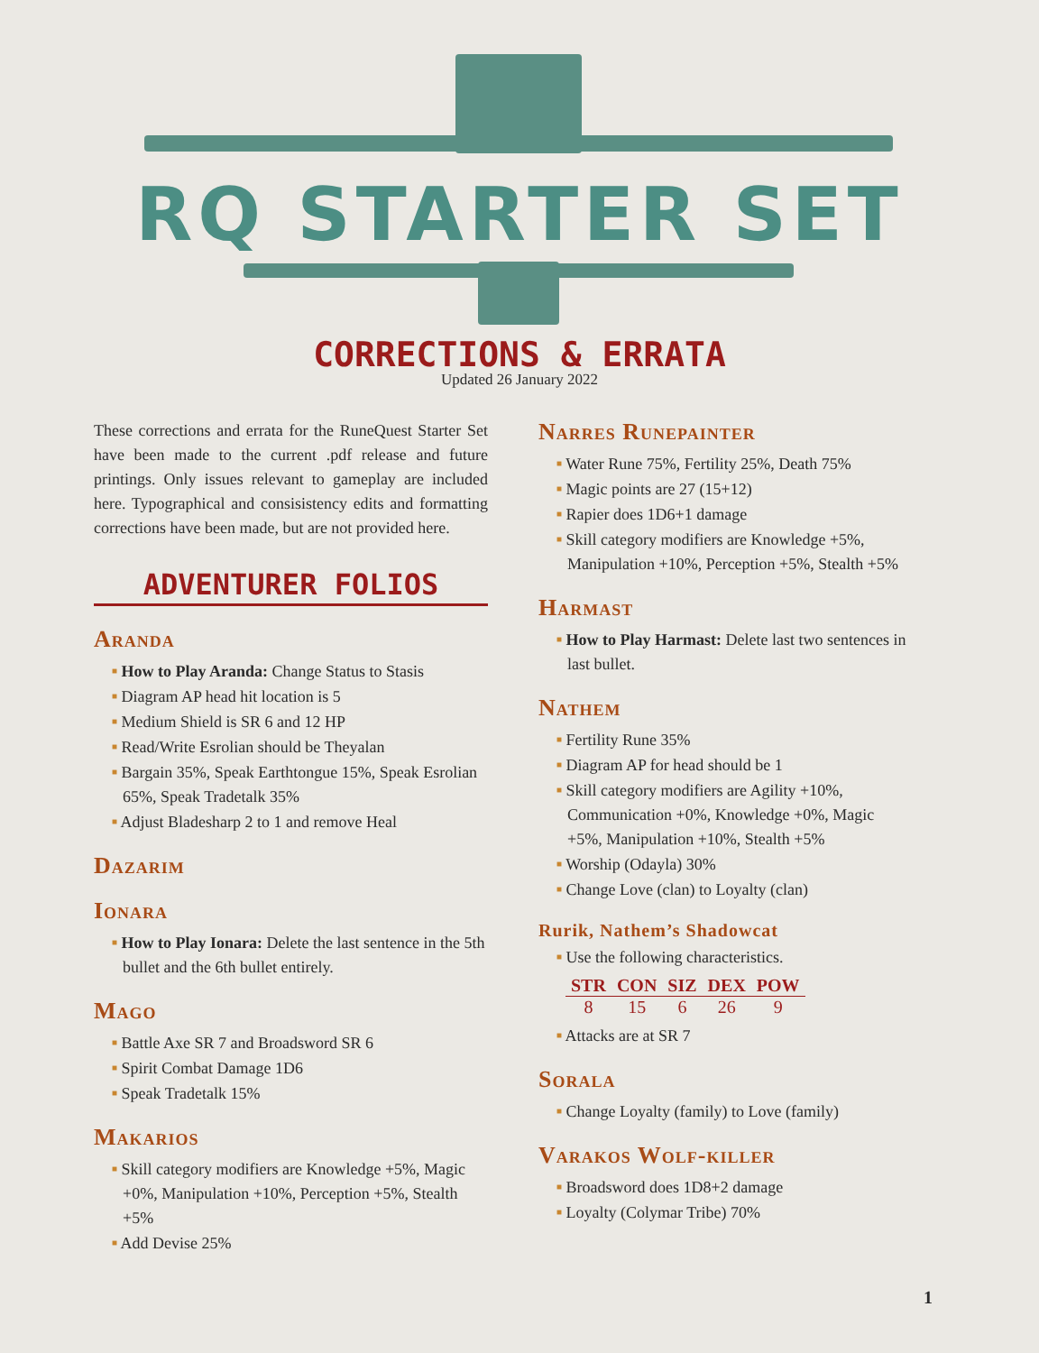RQ STARTER SET
CORRECTIONS & ERRATA
Updated 26 January 2022
These corrections and errata for the RuneQuest Starter Set have been made to the current .pdf release and future printings. Only issues relevant to gameplay are included here. Typographical and consisistency edits and formatting corrections have been made, but are not provided here.
ADVENTURER FOLIOS
Aranda
■ How to Play Aranda: Change Status to Stasis
■ Diagram AP head hit location is 5
■ Medium Shield is SR 6 and 12 HP
■ Read/Write Esrolian should be Theyalan
■ Bargain 35%, Speak Earthtongue 15%, Speak Esrolian 65%, Speak Tradetalk 35%
■ Adjust Bladesharp 2 to 1 and remove Heal
Dazarim
Ionara
■ How to Play Ionara: Delete the last sentence in the 5th bullet and the 6th bullet entirely.
Mago
■ Battle Axe SR 7 and Broadsword SR 6
■ Spirit Combat Damage 1D6
■ Speak Tradetalk 15%
Makarios
■ Skill category modifiers are Knowledge +5%, Magic +0%, Manipulation +10%, Perception +5%, Stealth +5%
■ Add Devise 25%
Narres Runepainter
■ Water Rune 75%, Fertility 25%, Death 75%
■ Magic points are 27 (15+12)
■ Rapier does 1D6+1 damage
■ Skill category modifiers are Knowledge +5%, Manipulation +10%, Perception +5%, Stealth +5%
Harmast
■ How to Play Harmast: Delete last two sentences in last bullet.
Nathem
■ Fertility Rune 35%
■ Diagram AP for head should be 1
■ Skill category modifiers are Agility +10%, Communication +0%, Knowledge +0%, Magic +5%, Manipulation +10%, Stealth +5%
■ Worship (Odayla) 30%
■ Change Love (clan) to Loyalty (clan)
Rurik, Nathem’s Shadowcat
■ Use the following characteristics.
| STR | CON | SIZ | DEX | POW |
| --- | --- | --- | --- | --- |
| 8 | 15 | 6 | 26 | 9 |
■ Attacks are at SR 7
Sorala
■ Change Loyalty (family) to Love (family)
Varakos Wolf-killer
■ Broadsword does 1D8+2 damage
■ Loyalty (Colymar Tribe) 70%
1